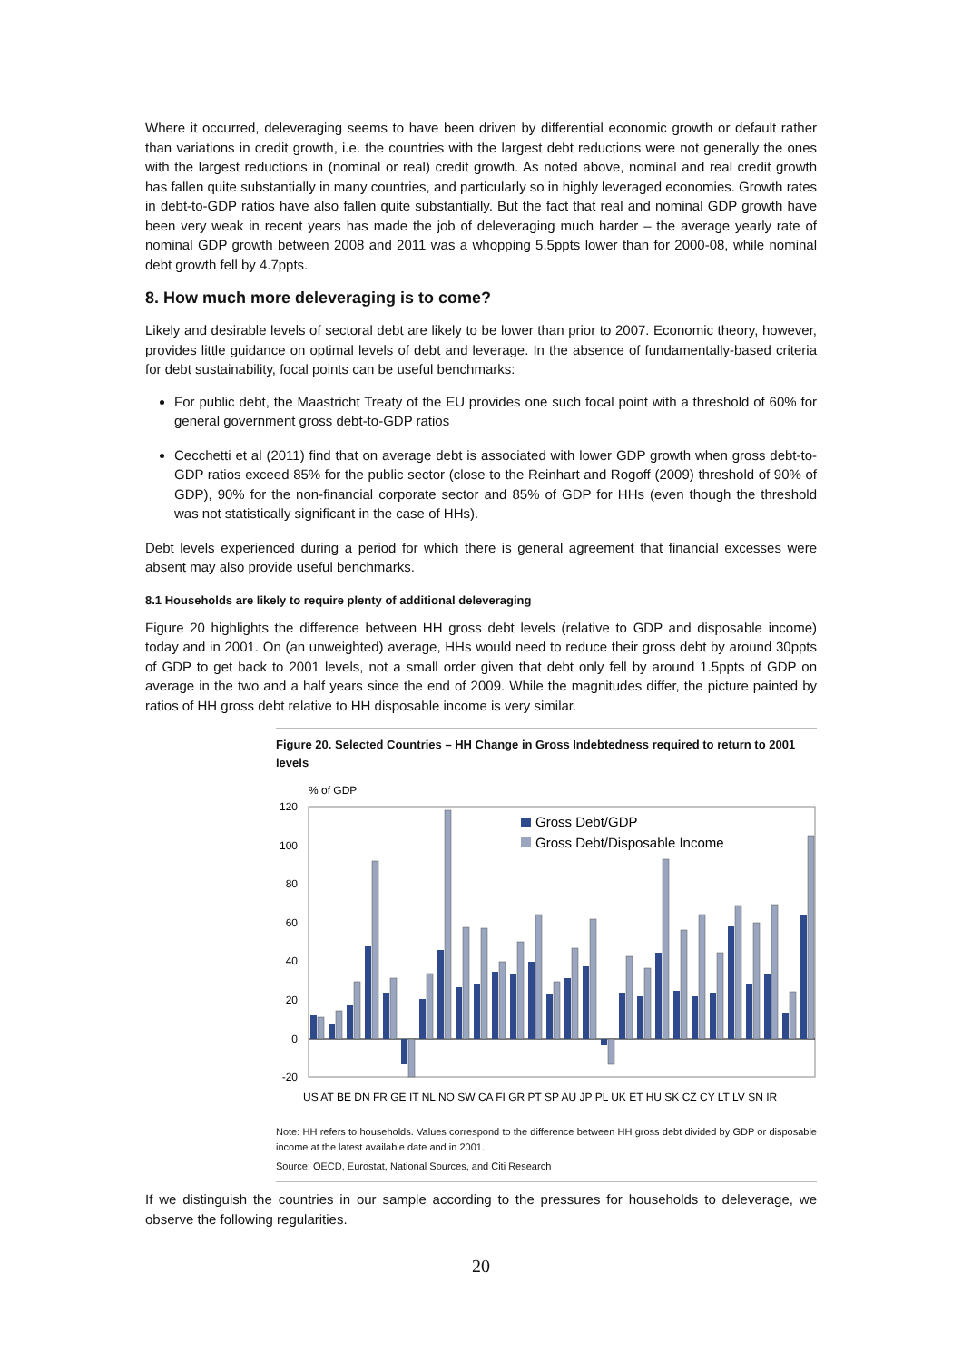Where it occurred, deleveraging seems to have been driven by differential economic growth or default rather than variations in credit growth, i.e. the countries with the largest debt reductions were not generally the ones with the largest reductions in (nominal or real) credit growth. As noted above, nominal and real credit growth has fallen quite substantially in many countries, and particularly so in highly leveraged economies. Growth rates in debt-to-GDP ratios have also fallen quite substantially. But the fact that real and nominal GDP growth have been very weak in recent years has made the job of deleveraging much harder – the average yearly rate of nominal GDP growth between 2008 and 2011 was a whopping 5.5ppts lower than for 2000-08, while nominal debt growth fell by 4.7ppts.
8. How much more deleveraging is to come?
Likely and desirable levels of sectoral debt are likely to be lower than prior to 2007. Economic theory, however, provides little guidance on optimal levels of debt and leverage. In the absence of fundamentally-based criteria for debt sustainability, focal points can be useful benchmarks:
For public debt, the Maastricht Treaty of the EU provides one such focal point with a threshold of 60% for general government gross debt-to-GDP ratios
Cecchetti et al (2011) find that on average debt is associated with lower GDP growth when gross debt-to-GDP ratios exceed 85% for the public sector (close to the Reinhart and Rogoff (2009) threshold of 90% of GDP), 90% for the non-financial corporate sector and 85% of GDP for HHs (even though the threshold was not statistically significant in the case of HHs).
Debt levels experienced during a period for which there is general agreement that financial excesses were absent may also provide useful benchmarks.
8.1 Households are likely to require plenty of additional deleveraging
Figure 20 highlights the difference between HH gross debt levels (relative to GDP and disposable income) today and in 2001. On (an unweighted) average, HHs would need to reduce their gross debt by around 30ppts of GDP to get back to 2001 levels, not a small order given that debt only fell by around 1.5ppts of GDP on average in the two and a half years since the end of 2009. While the magnitudes differ, the picture painted by ratios of HH gross debt relative to HH disposable income is very similar.
Figure 20. Selected Countries – HH Change in Gross Indebtedness required to return to 2001 levels
% of GDP
120
100
80
60
40
20
0
-20
Gross Debt/GDP
Gross Debt/Disposable Income
US AT BE DN FR GE IT NL NO SW CA FI GR PT SP AU JP PL UK ET HU SK CZ CY LT LV SN IR
Note: HH refers to households. Values correspond to the difference between HH gross debt divided by GDP or disposable income at the latest available date and in 2001.
Source: OECD, Eurostat, National Sources, and Citi Research
If we distinguish the countries in our sample according to the pressures for households to deleverage, we observe the following regularities.
20